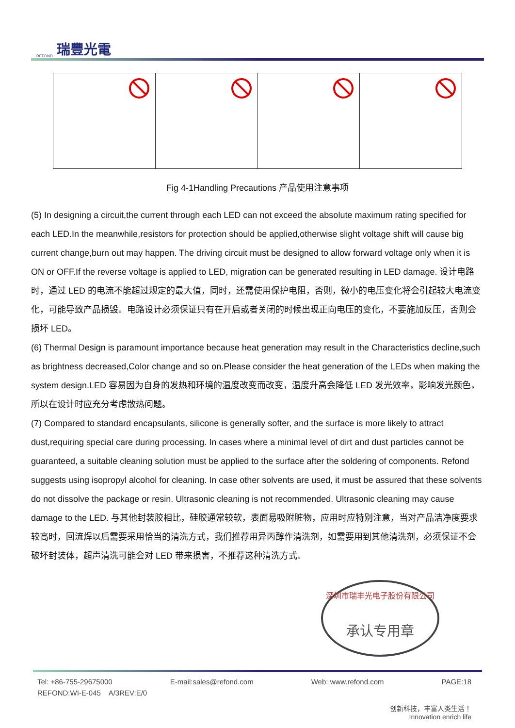REFOND
瑞豐光電
Fig 4-1Handling Precautions 产品使用注意事项
(5) In designing a circuit,the current through each LED can not exceed the absolute maximum rating specified for each LED.In the meanwhile,resistors for protection should be applied,otherwise slight voltage shift will cause big current change,burn out may happen. The driving circuit must be designed to allow forward voltage only when it is ON or OFF.If the reverse voltage is applied to LED, migration can be generated resulting in LED damage. 设计电路时，通过 LED 的电流不能超过规定的最大值，同时，还需使用保护电阻，否则，微小的电压变化将会引起较大电流变化，可能导致产品损毁。电路设计必须保证只有在开启或者关闭的时候出现正向电压的变化，不要施加反压，否则会损坏 LED。
(6) Thermal Design is paramount importance because heat generation may result in the Characteristics decline,such as brightness decreased,Color change and so on.Please consider the heat generation of the LEDs when making the system design.LED 容易因为自身的发热和环境的温度改变而改变，温度升高会降低 LED 发光效率，影响发光颜色，所以在设计时应充分考虑散热问题。
(7) Compared to standard encapsulants, silicone is generally softer, and the surface is more likely to attract dust,requiring special care during processing. In cases where a minimal level of dirt and dust particles cannot be guaranteed, a suitable cleaning solution must be applied to the surface after the soldering of components. Refond suggests using isopropyl alcohol for cleaning. In case other solvents are used, it must be assured that these solvents do not dissolve the package or resin. Ultrasonic cleaning is not recommended. Ultrasonic cleaning may cause damage to the LED. 与其他封装胶相比，硅胶通常较软，表面易吸附脏物，应用时应特别注意，当对产品洁净度要求较高时，回流焊以后需要采用恰当的清洗方式，我们推荐用异丙醇作清洗剂，如需要用到其他清洗剂，必须保证不会破坏封装体，超声清洗可能会对 LED 带来损害，不推荐这种清洗方式。
深圳市瑞丰光电子股份有限公司
承认专用章
Tel: +86-755-29675000 E-mail:sales@refond.com Web: www.refond.com PAGE:18
REFOND:WI-E-045 A/3REV:E/0
创新科技，丰富人类生活！
Innovation enrich life